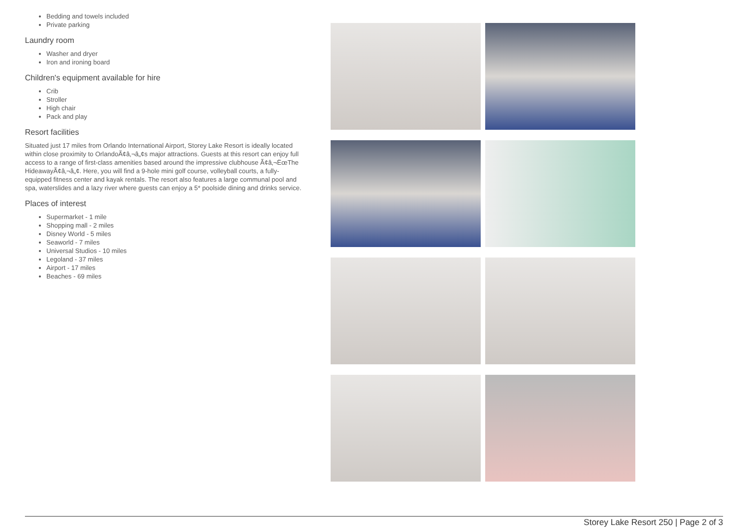Bedding and towels included
Private parking
Laundry room
Washer and dryer
Iron and ironing board
Children's equipment available for hire
Crib
Stroller
High chair
Pack and play
Resort facilities
Situated just 17 miles from Orlando International Airport, Storey Lake Resort is ideally located within close proximity to OrlandoÃ¢â‚¬â„¢s major attractions. Guests at this resort can enjoy full access to a range of first-class amenities based around the impressive clubhouse Ã¢â‚¬ËœThe HideawayÃ¢â‚¬â„¢. Here, you will find a 9-hole mini golf course, volleyball courts, a fully-equipped fitness center and kayak rentals. The resort also features a large communal pool and spa, waterslides and a lazy river where guests can enjoy a 5* poolside dining and drinks service.
Places of interest
Supermarket - 1 mile
Shopping mall - 2 miles
Disney World - 5 miles
Seaworld - 7 miles
Universal Studios - 10 miles
Legoland - 37 miles
Airport - 17 miles
Beaches - 69 miles
Storey Lake Resort 250 | Page 2 of 3